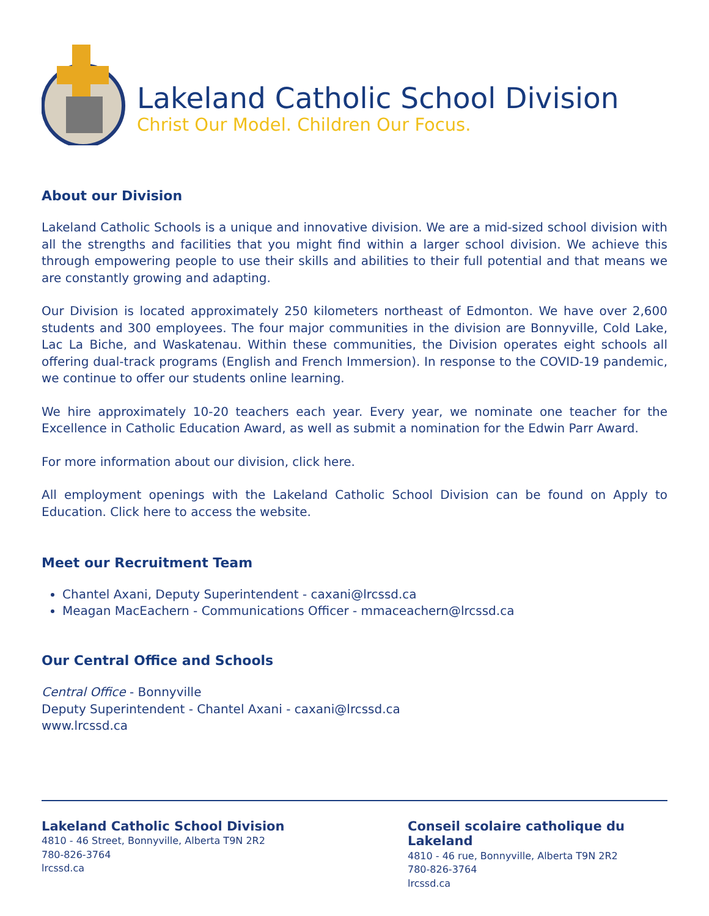Lakeland Catholic School Division
Christ Our Model. Children Our Focus.
About our Division
Lakeland Catholic Schools is a unique and innovative division. We are a mid-sized school division with all the strengths and facilities that you might find within a larger school division. We achieve this through empowering people to use their skills and abilities to their full potential and that means we are constantly growing and adapting.
Our Division is located approximately 250 kilometers northeast of Edmonton. We have over 2,600 students and 300 employees. The four major communities in the division are Bonnyville, Cold Lake, Lac La Biche, and Waskatenau. Within these communities, the Division operates eight schools all offering dual-track programs (English and French Immersion). In response to the COVID-19 pandemic, we continue to offer our students online learning.
We hire approximately 10-20 teachers each year. Every year, we nominate one teacher for the Excellence in Catholic Education Award, as well as submit a nomination for the Edwin Parr Award.
For more information about our division, click here.
All employment openings with the Lakeland Catholic School Division can be found on Apply to Education. Click here to access the website.
Meet our Recruitment Team
Chantel Axani, Deputy Superintendent - caxani@lrcssd.ca
Meagan MacEachern - Communications Officer - mmaceachern@lrcssd.ca
Our Central Office and Schools
Central Office - Bonnyville
Deputy Superintendent - Chantel Axani - caxani@lrcssd.ca
www.lrcssd.ca
Lakeland Catholic School Division
4810 - 46 Street, Bonnyville, Alberta T9N 2R2
780-826-3764
lrcssd.ca
Conseil scolaire catholique du Lakeland
4810 - 46 rue, Bonnyville, Alberta T9N 2R2
780-826-3764
lrcssd.ca